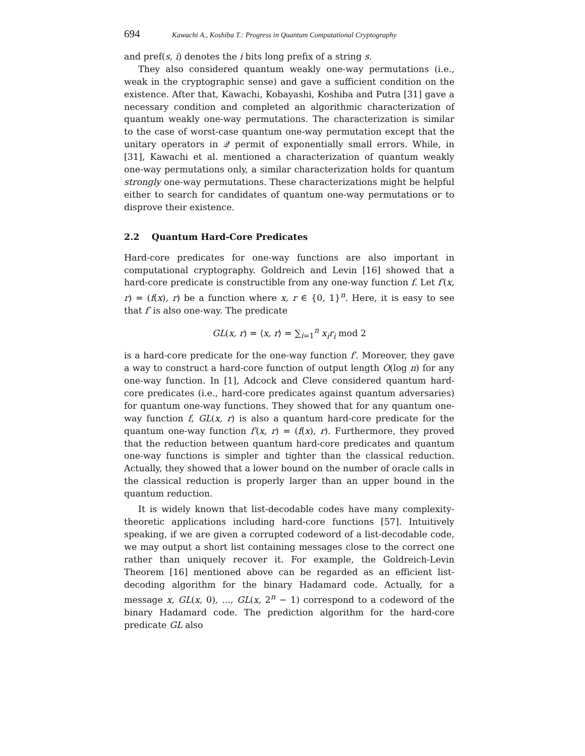694 Kawachi A., Koshiba T.: Progress in Quantum Computational Cryptography
and pref(s, i) denotes the i bits long prefix of a string s.
They also considered quantum weakly one-way permutations (i.e., weak in the cryptographic sense) and gave a sufficient condition on the existence. After that, Kawachi, Kobayashi, Koshiba and Putra [31] gave a necessary condition and completed an algorithmic characterization of quantum weakly one-way permutations. The characterization is similar to the case of worst-case quantum one-way permutation except that the unitary operators in 𝒬 permit of exponentially small errors. While, in [31], Kawachi et al. mentioned a characterization of quantum weakly one-way permutations only, a similar characterization holds for quantum strongly one-way permutations. These characterizations might be helpful either to search for candidates of quantum one-way permutations or to disprove their existence.
2.2 Quantum Hard-Core Predicates
Hard-core predicates for one-way functions are also important in computational cryptography. Goldreich and Levin [16] showed that a hard-core predicate is constructible from any one-way function f. Let f′(x, r) = (f(x), r) be a function where x, r ∈ {0, 1}<sup>n</sup>. Here, it is easy to see that f′ is also one-way. The predicate
GL(x, r) = ⟨x, r⟩ = ∑<sub>i=1</sub><sup>n</sup> x<sub>i</sub>r<sub>i</sub> mod 2
is a hard-core predicate for the one-way function f′. Moreover, they gave a way to construct a hard-core function of output length O(log n) for any one-way function. In [1], Adcock and Cleve considered quantum hard-core predicates (i.e., hard-core predicates against quantum adversaries) for quantum one-way functions. They showed that for any quantum one-way function f, GL(x, r) is also a quantum hard-core predicate for the quantum one-way function f′(x, r) = (f(x), r). Furthermore, they proved that the reduction between quantum hard-core predicates and quantum one-way functions is simpler and tighter than the classical reduction. Actually, they showed that a lower bound on the number of oracle calls in the classical reduction is properly larger than an upper bound in the quantum reduction.
It is widely known that list-decodable codes have many complexity-theoretic applications including hard-core functions [57]. Intuitively speaking, if we are given a corrupted codeword of a list-decodable code, we may output a short list containing messages close to the correct one rather than uniquely recover it. For example, the Goldreich-Levin Theorem [16] mentioned above can be regarded as an efficient list-decoding algorithm for the binary Hadamard code. Actually, for a message x, GL(x, 0), ..., GL(x, 2<sup>n</sup> − 1) correspond to a codeword of the binary Hadamard code. The prediction algorithm for the hard-core predicate GL also